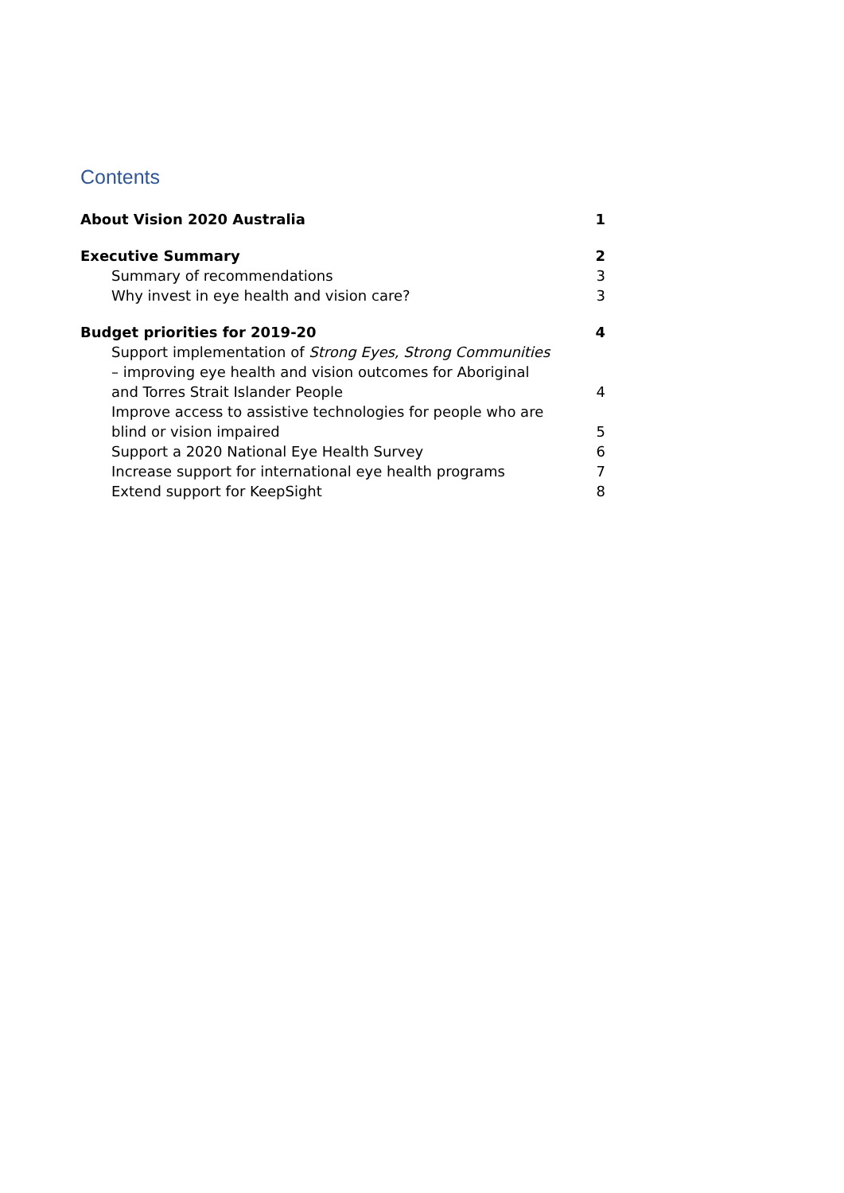Contents
About Vision 2020 Australia 1
Executive Summary 2
Summary of recommendations 3
Why invest in eye health and vision care? 3
Budget priorities for 2019-20 4
Support implementation of Strong Eyes, Strong Communities – improving eye health and vision outcomes for Aboriginal and Torres Strait Islander People 4
Improve access to assistive technologies for people who are blind or vision impaired 5
Support a 2020 National Eye Health Survey 6
Increase support for international eye health programs 7
Extend support for KeepSight 8